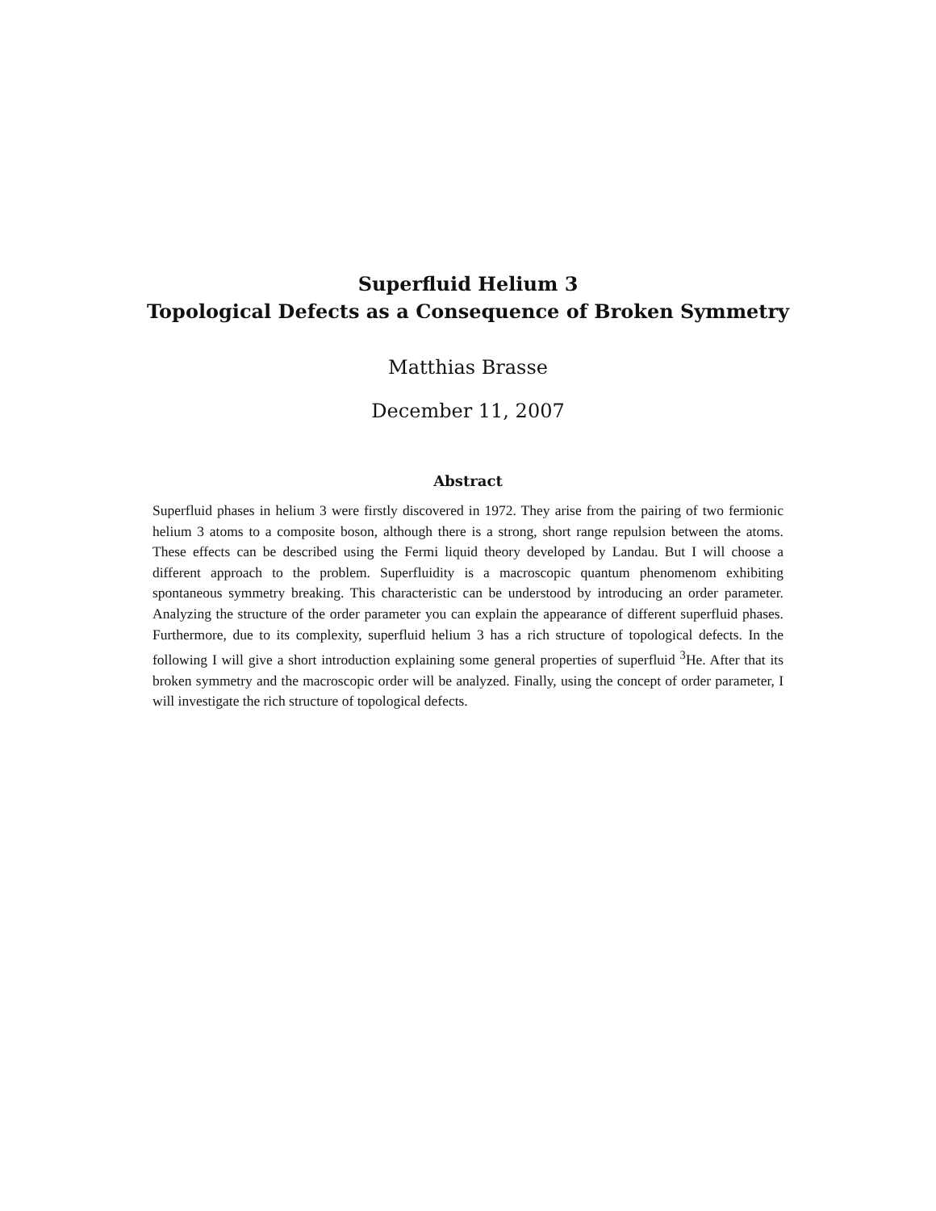Superfluid Helium 3
Topological Defects as a Consequence of Broken Symmetry
Matthias Brasse
December 11, 2007
Abstract
Superfluid phases in helium 3 were firstly discovered in 1972. They arise from the pairing of two fermionic helium 3 atoms to a composite boson, although there is a strong, short range repulsion between the atoms. These effects can be described using the Fermi liquid theory developed by Landau. But I will choose a different approach to the problem. Superfluidity is a macroscopic quantum phenomenom exhibiting spontaneous symmetry breaking. This characteristic can be understood by introducing an order parameter. Analyzing the structure of the order parameter you can explain the appearance of different superfluid phases. Furthermore, due to its complexity, superfluid helium 3 has a rich structure of topological defects. In the following I will give a short introduction explaining some general properties of superfluid <sup>3</sup>He. After that its broken symmetry and the macroscopic order will be analyzed. Finally, using the concept of order parameter, I will investigate the rich structure of topological defects.